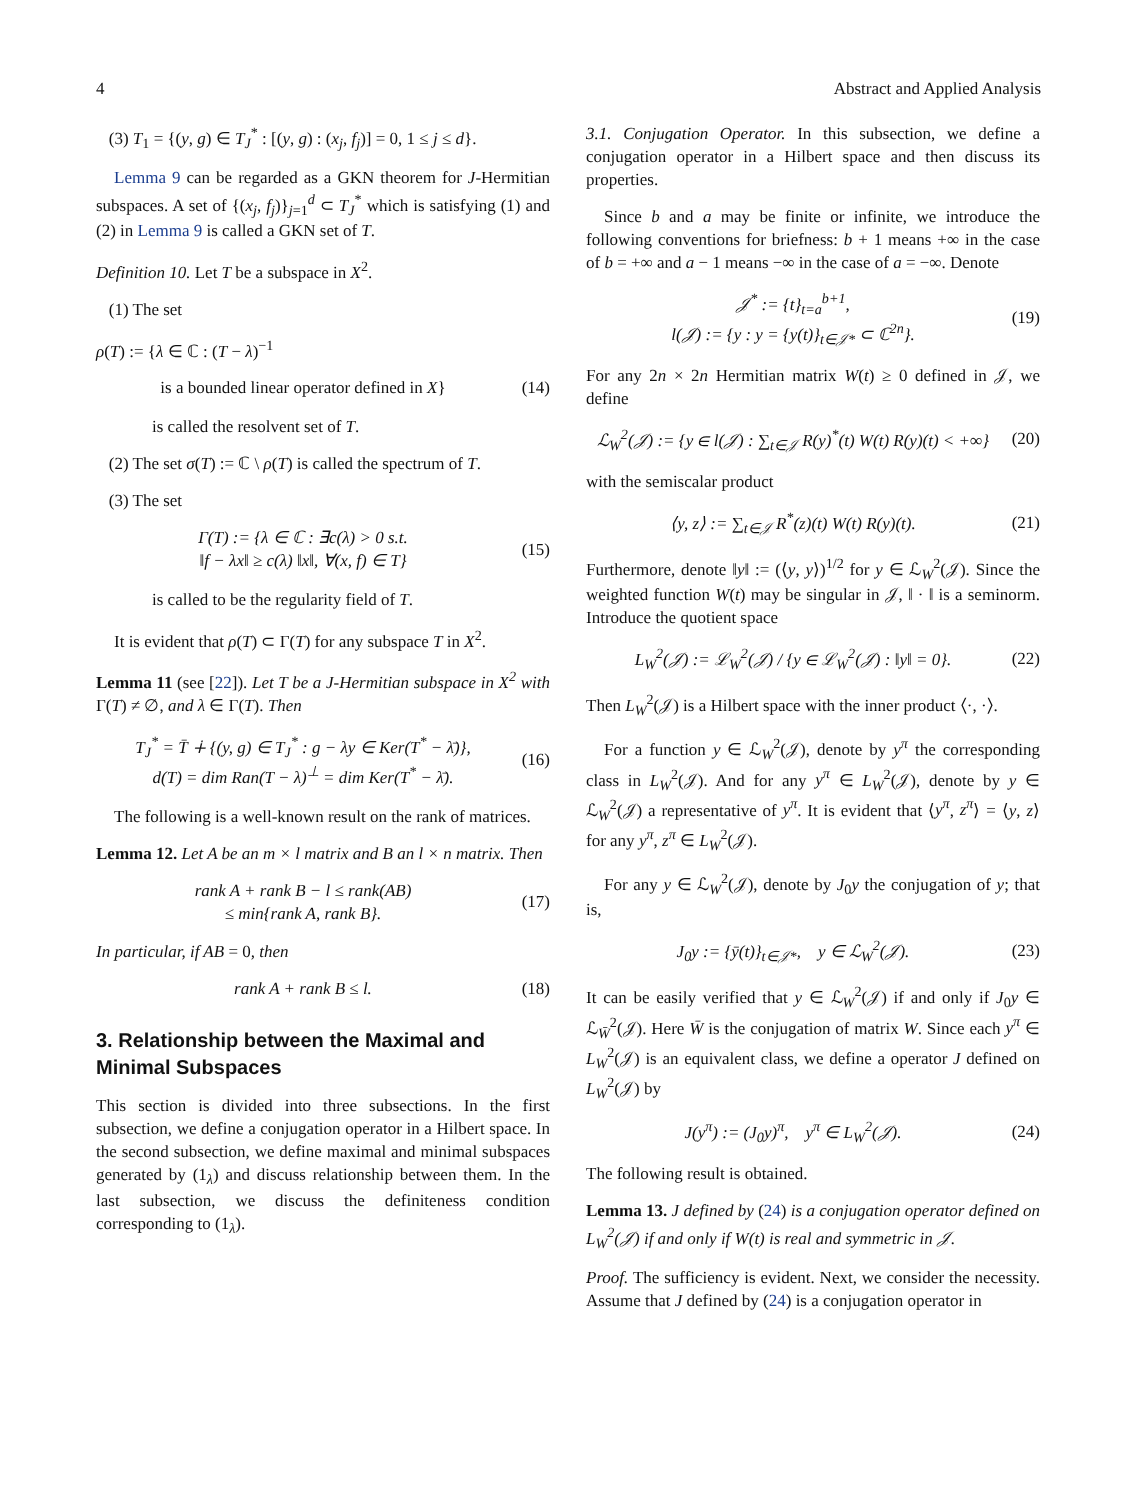4 Abstract and Applied Analysis
(3) T<sub>1</sub> = {(y, g) ∈ T<sub>J</sub><sup>*</sup> : [(y, g) : (x<sub>j</sub>, f<sub>j</sub>)] = 0, 1 ≤ j ≤ d}.
Lemma 9 can be regarded as a GKN theorem for J-Hermitian subspaces. A set of {(x<sub>j</sub>, f<sub>j</sub>)}<sub>j=1</sub><sup>d</sup> ⊂ T<sub>J</sub><sup>*</sup> which is satisfying (1) and (2) in Lemma 9 is called a GKN set of T.
Definition 10. Let T be a subspace in X<sup>2</sup>.
(1) The set
ρ(T) := {λ ∈ ℂ : (T − λ)<sup>−1</sup>
is a bounded linear operator defined in X} (14)
is called the resolvent set of T.
(2) The set σ(T) := ℂ \ ρ(T) is called the spectrum of T.
(3) The set
Γ(T) := {λ ∈ ℂ : ∃c(λ) > 0 s.t.
‖f − λx‖ ≥ c(λ) ‖x‖, ∀(x, f) ∈ T} (15)
is called to be the regularity field of T.
It is evident that ρ(T) ⊂ Γ(T) for any subspace T in X<sup>2</sup>.
Lemma 11 (see [22]). Let T be a J-Hermitian subspace in X<sup>2</sup> with Γ(T) ≠ ∅, and λ ∈ Γ(T). Then
T<sub>J</sub><sup>*</sup> = T̄ ∔ {(y, g) ∈ T<sub>J</sub><sup>*</sup> : g − λy ∈ Ker(T<sup>*</sup> − λ̄)},
d(T) = dim Ran(T − λ)<sup>⊥</sup> = dim Ker(T<sup>*</sup> − λ̄). (16)
The following is a well-known result on the rank of matrices.
Lemma 12. Let A be an m × l matrix and B an l × n matrix. Then
rank A + rank B − l ≤ rank(AB)
≤ min{rank A, rank B}. (17)
In particular, if AB = 0, then
rank A + rank B ≤ l. (18)
3. Relationship between the Maximal and Minimal Subspaces
This section is divided into three subsections. In the first subsection, we define a conjugation operator in a Hilbert space. In the second subsection, we define maximal and minimal subspaces generated by (1<sub>λ</sub>) and discuss relationship between them. In the last subsection, we discuss the definiteness condition corresponding to (1<sub>λ</sub>).
3.1. Conjugation Operator. In this subsection, we define a conjugation operator in a Hilbert space and then discuss its properties.
Since b and a may be finite or infinite, we introduce the following conventions for briefness: b + 1 means +∞ in the case of b = +∞ and a − 1 means −∞ in the case of a = −∞. Denote
𝒥<sup>*</sup> := {t}<sub>t=a</sub><sup>b+1</sup>,
l(𝒥) := {y : y = {y(t)}<sub>t∈𝒥*</sub> ⊂ ℂ<sup>2n</sup>}. (19)
For any 2n × 2n Hermitian matrix W(t) ≥ 0 defined in 𝒥, we define
ℒ<sub>W</sub><sup>2</sup>(𝒥) := {y ∈ l(𝒥) : ∑<sub>t∈𝒥</sub> R(y)<sup>*</sup>(t) W(t) R(y)(t) < +∞} (20)
with the semiscalar product
⟨y, z⟩ := ∑<sub>t∈𝒥</sub> R<sup>*</sup>(z)(t) W(t) R(y)(t). (21)
Furthermore, denote ‖y‖ := (⟨y, y⟩)<sup>1/2</sup> for y ∈ ℒ<sub>W</sub><sup>2</sup>(𝒥). Since the weighted function W(t) may be singular in 𝒥, ‖ · ‖ is a seminorm. Introduce the quotient space
L<sub>W</sub><sup>2</sup>(𝒥) := ℒ<sub>W</sub><sup>2</sup>(𝒥) / {y ∈ ℒ<sub>W</sub><sup>2</sup>(𝒥) : ‖y‖ = 0}. (22)
Then L<sub>W</sub><sup>2</sup>(𝒥) is a Hilbert space with the inner product ⟨·, ·⟩.
For a function y ∈ ℒ<sub>W</sub><sup>2</sup>(𝒥), denote by y<sup>π</sup> the corresponding class in L<sub>W</sub><sup>2</sup>(𝒥). And for any y<sup>π</sup> ∈ L<sub>W</sub><sup>2</sup>(𝒥), denote by y ∈ ℒ<sub>W</sub><sup>2</sup>(𝒥) a representative of y<sup>π</sup>. It is evident that ⟨y<sup>π</sup>, z<sup>π</sup>⟩ = ⟨y, z⟩ for any y<sup>π</sup>, z<sup>π</sup> ∈ L<sub>W</sub><sup>2</sup>(𝒥).
For any y ∈ ℒ<sub>W</sub><sup>2</sup>(𝒥), denote by J<sub>0</sub>y the conjugation of y; that is,
J<sub>0</sub>y := {ȳ(t)}<sub>t∈𝒥*</sub>, y ∈ ℒ<sub>W</sub><sup>2</sup>(𝒥). (23)
It can be easily verified that y ∈ ℒ<sub>W</sub><sup>2</sup>(𝒥) if and only if J<sub>0</sub>y ∈ ℒ<sub>W̄</sub><sup>2</sup>(𝒥). Here W̄ is the conjugation of matrix W. Since each y<sup>π</sup> ∈ L<sub>W</sub><sup>2</sup>(𝒥) is an equivalent class, we define a operator J defined on L<sub>W</sub><sup>2</sup>(𝒥) by
J(y<sup>π</sup>) := (J<sub>0</sub>y)<sup>π</sup>, y<sup>π</sup> ∈ L<sub>W</sub><sup>2</sup>(𝒥). (24)
The following result is obtained.
Lemma 13. J defined by (24) is a conjugation operator defined on L<sub>W</sub><sup>2</sup>(𝒥) if and only if W(t) is real and symmetric in 𝒥.
Proof. The sufficiency is evident. Next, we consider the necessity. Assume that J defined by (24) is a conjugation operator in